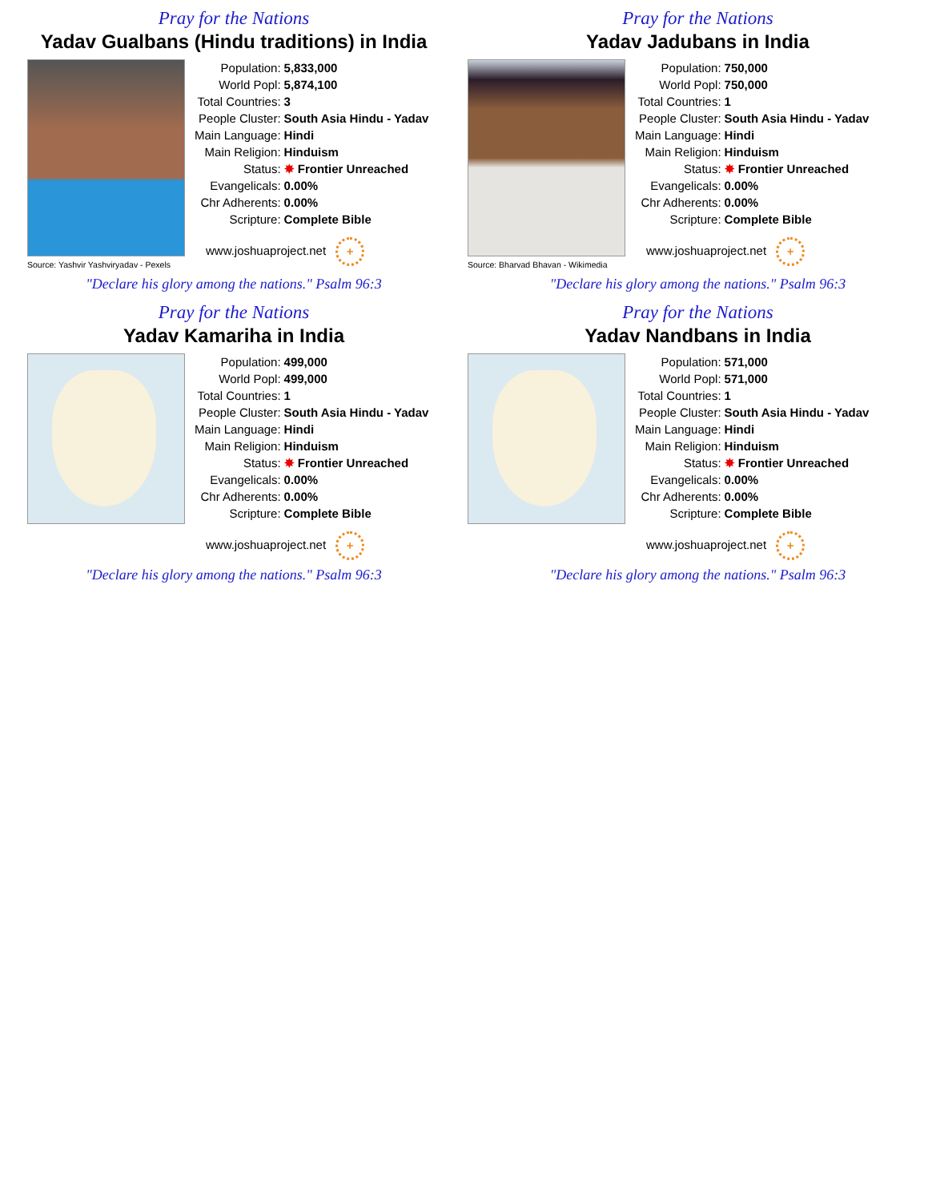Pray for the Nations
Yadav Gualbans (Hindu traditions) in India
Source: Yashvir Yashviryadav - Pexels
| Population: | 5,833,000 |
| World Popl: | 5,874,100 |
| Total Countries: | 3 |
| People Cluster: | South Asia Hindu - Yadav |
| Main Language: | Hindi |
| Main Religion: | Hinduism |
| Status: | ✸ Frontier Unreached |
| Evangelicals: | 0.00% |
| Chr Adherents: | 0.00% |
| Scripture: | Complete Bible |
www.joshuaproject.net +
"Declare his glory among the nations." Psalm 96:3
Pray for the Nations
Yadav Jadubans in India
Source: Bharvad Bhavan - Wikimedia
| Population: | 750,000 |
| World Popl: | 750,000 |
| Total Countries: | 1 |
| People Cluster: | South Asia Hindu - Yadav |
| Main Language: | Hindi |
| Main Religion: | Hinduism |
| Status: | ✸ Frontier Unreached |
| Evangelicals: | 0.00% |
| Chr Adherents: | 0.00% |
| Scripture: | Complete Bible |
www.joshuaproject.net +
"Declare his glory among the nations." Psalm 96:3
Pray for the Nations
Yadav Kamariha in India
| Population: | 499,000 |
| World Popl: | 499,000 |
| Total Countries: | 1 |
| People Cluster: | South Asia Hindu - Yadav |
| Main Language: | Hindi |
| Main Religion: | Hinduism |
| Status: | ✸ Frontier Unreached |
| Evangelicals: | 0.00% |
| Chr Adherents: | 0.00% |
| Scripture: | Complete Bible |
www.joshuaproject.net +
"Declare his glory among the nations." Psalm 96:3
Pray for the Nations
Yadav Nandbans in India
| Population: | 571,000 |
| World Popl: | 571,000 |
| Total Countries: | 1 |
| People Cluster: | South Asia Hindu - Yadav |
| Main Language: | Hindi |
| Main Religion: | Hinduism |
| Status: | ✸ Frontier Unreached |
| Evangelicals: | 0.00% |
| Chr Adherents: | 0.00% |
| Scripture: | Complete Bible |
www.joshuaproject.net +
"Declare his glory among the nations." Psalm 96:3